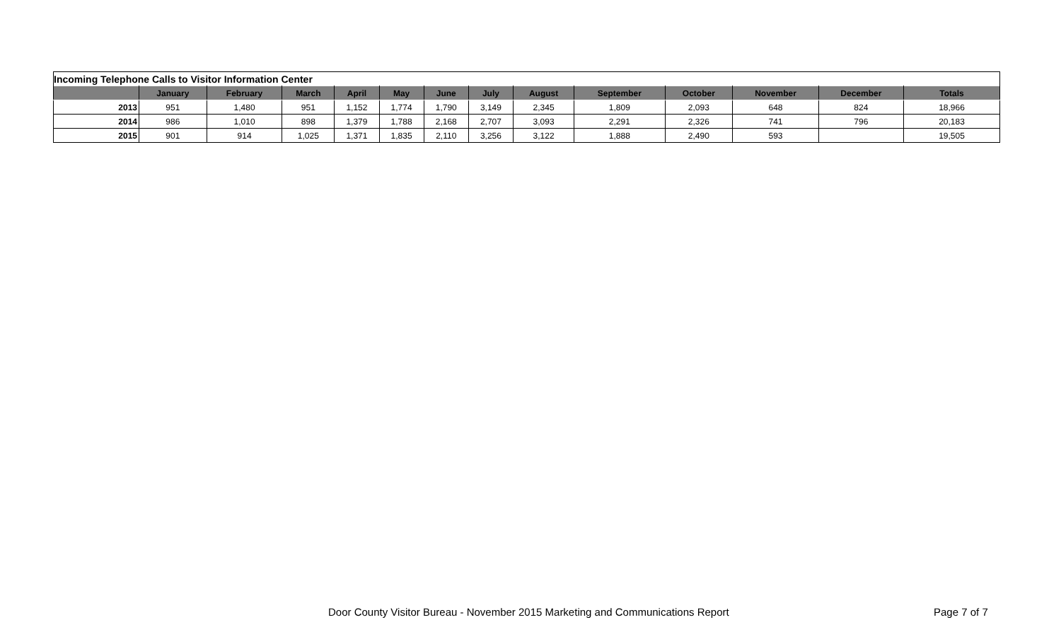| Incoming Telephone Calls to Visitor Information Center | | | | | | | | | | | | | |
| | January | February | March | April | May | June | July | August | September | October | November | December | Totals |
| 2013 | 951 | 1,480 | 951 | 1,152 | 1,774 | 1,790 | 3,149 | 2,345 | 1,809 | 2,093 | 648 | 824 | 18,966 |
| 2014 | 986 | 1,010 | 898 | 1,379 | 1,788 | 2,168 | 2,707 | 3,093 | 2,291 | 2,326 | 741 | 796 | 20,183 |
| 2015 | 901 | 914 | 1,025 | 1,371 | 1,835 | 2,110 | 3,256 | 3,122 | 1,888 | 2,490 | 593 | | 19,505 |
Door County Visitor Bureau - November 2015 Marketing and Communications Report Page 7 of 7